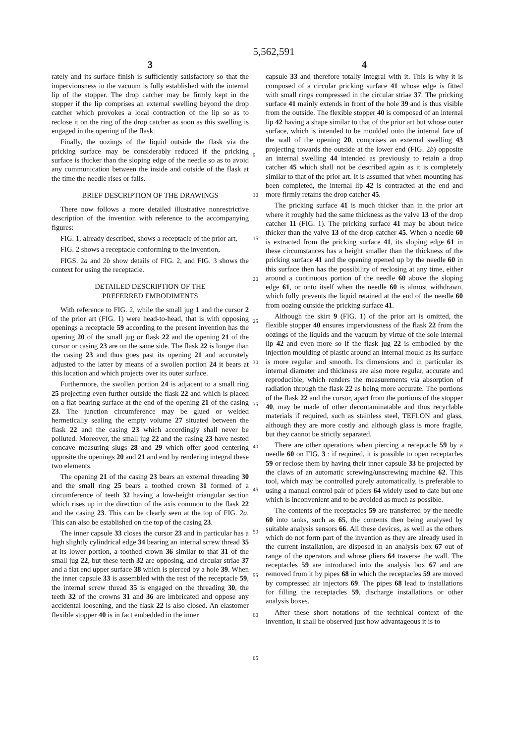5,562,591
3
rately and its surface finish is sufficiently satisfactory so that the imperviousness in the vacuum is fully established with the internal lip of the stopper. The drop catcher may be firmly kept in the stopper if the lip comprises an external swelling beyond the drop catcher which provokes a local contraction of the lip so as to reclose it on the ring of the drop catcher as soon as this swelling is engaged in the opening of the flask.
Finally, the oozings of the liquid outside the flask via the pricking surface may be considerably reduced if the pricking surface is thicker than the sloping edge of the needle so as to avoid any communication between the inside and outside of the flask at the time the needle rises or falls.
BRIEF DESCRIPTION OF THE DRAWINGS
There now follows a more detailed illustrative nonrestrictive description of the invention with reference to the accompanying figures:
FIG. 1, already described, shows a receptacle of the prior art,
FIG. 2 shows a receptacle conforming to the invention,
FIGS. 2a and 2b show details of FIG. 2, and FIG. 3 shows the context for using the receptacle.
DETAILED DESCRIPTION OF THE
PREFERRED EMBODIMENTS
With reference to FIG. 2, while the small jug 1 and the cursor 2 of the prior art (FIG. 1) were head-to-head, that is with opposing openings a receptacle 59 according to the present invention has the opening 20 of the small jug or flask 22 and the opening 21 of the cursor or casing 23 are on the same side. The flask 22 is longer than the casing 23 and thus goes past its opening 21 and accurately adjusted to the latter by means of a swollen portion 24 it bears at this location and which projects over its outer surface.
Furthermore, the swollen portion 24 is adjacent to a small ring 25 projecting even further outside the flask 22 and which is placed on a flat bearing surface at the end of the opening 21 of the casing 23. The junction circumference may be glued or welded hermetically sealing the empty volume 27 situated between the flask 22 and the casing 23 which accordingly shall never be polluted. Moreover, the small jug 22 and the casing 23 have nested concave measuring slugs 28 and 29 which offer good centering opposite the openings 20 and 21 and end by rendering integral these two elements.
The opening 21 of the casing 23 bears an external threading 30 and the small ring 25 bears a toothed crown 31 formed of a circumference of teeth 32 having a low-height triangular section which rises up in the direction of the axis common to the flask 22 and the casing 23. This can be clearly seen at the top of FIG. 2a. This can also be established on the top of the casing 23.
The inner capsule 33 closes the cursor 23 and in particular has a high slightly cylindrical edge 34 bearing an internal screw thread 35 at its lower portion, a toothed crown 36 similar to that 31 of the small jug 22, but these teeth 32 are opposing, and circular striae 37 and a flat end upper surface 38 which is pierced by a hole 39. When the inner capsule 33 is assembled with the rest of the receptacle 59, the internal screw thread 35 is engaged on the threading 30, the teeth 32 of the crowns 31 and 36 are imbricated and oppose any accidental loosening, and the flask 22 is also closed. An elastomer flexible stopper 40 is in fact embedded in the inner
5
10
15
20
25
30
35
40
45
50
55
60
65
4
capsule 33 and therefore totally integral with it. This is why it is composed of a circular pricking surface 41 whose edge is fitted with small rings compressed in the circular striae 37. The pricking surface 41 mainly extends in front of the hole 39 and is thus visible from the outside. The flexible stopper 40 is composed of an internal lip 42 having a shape similar to that of the prior art but whose outer surface, which is intended to be moulded onto the internal face of the wall of the opening 20, comprises an external swelling 43 projecting towards the outside at the lower end (FIG. 2b) opposite an internal swelling 44 intended as previously to retain a drop catcher 45 which shall not be described again as it is completely similar to that of the prior art. It is assumed that when mounting has been completed, the internal lip 42 is contracted at the end and more firmly retains the drop catcher 45.
The pricking surface 41 is much thicker than in the prior art where it roughly had the same thickness as the valve 13 of the drop catcher 11 (FIG. 1). The pricking surface 41 may be about twice thicker than the valve 13 of the drop catcher 45. When a needle 60 is extracted from the pricking surface 41, its sloping edge 61 in these circumstances has a height smaller than the thickness of the pricking surface 41 and the opening opened up by the needle 60 in this surface then has the possibility of reclosing at any time, either around a continuous portion of the needle 60 above the sloping edge 61, or onto itself when the needle 60 is almost withdrawn, which fully prevents the liquid retained at the end of the needle 60 from oozing outside the pricking surface 41.
Although the skirt 9 (FIG. 1) of the prior art is omitted, the flexible stopper 40 ensures imperviousness of the flask 22 from the oozings of the liquids and the vacuum by virtue of the sole internal lip 42 and even more so if the flask jug 22 is embodied by the injection moulding of plastic around an internal mould as its surface is more regular and smooth. Its dimensions and in particular its internal diameter and thickness are also more regular, accurate and reproducible, which renders the measurements via absorption of radiation through the flask 22 as being more accurate. The portions of the flask 22 and the cursor, apart from the portions of the stopper 40, may be made of other decontaminatable and thus recyclable materials if required, such as stainless steel, TEFLON and glass, although they are more costly and although glass is more fragile, but they cannot be strictly separated.
There are other operations when piercing a receptacle 59 by a needle 60 on FIG. 3 : if required, it is possible to open receptacles 59 or reclose them by having their inner capsule 33 be projected by the claws of an automatic screwing/unscrewing machine 62. This tool, which may be controlled purely automatically, is preferable to using a manual control pair of pliers 64 widely used to date but one which is inconvenient and to be avoided as much as possible.
The contents of the receptacles 59 are transferred by the needle 60 into tanks, such as 65, the contents then being analysed by suitable analysis sensors 66. All these devices, as well as the others which do not form part of the invention as they are already used in the current installation, are disposed in an analysis box 67 out of range of the operators and whose pliers 64 traverse the wall. The receptacles 59 are introduced into the analysis box 67 and are removed from it by pipes 68 in which the receptacles 59 are moved by compressed air injectors 69. The pipes 68 lead to installations for filling the receptacles 59, discharge installations or other analysis boxes.
After these short notations of the technical context of the invention, it shall be observed just how advantageous it is to